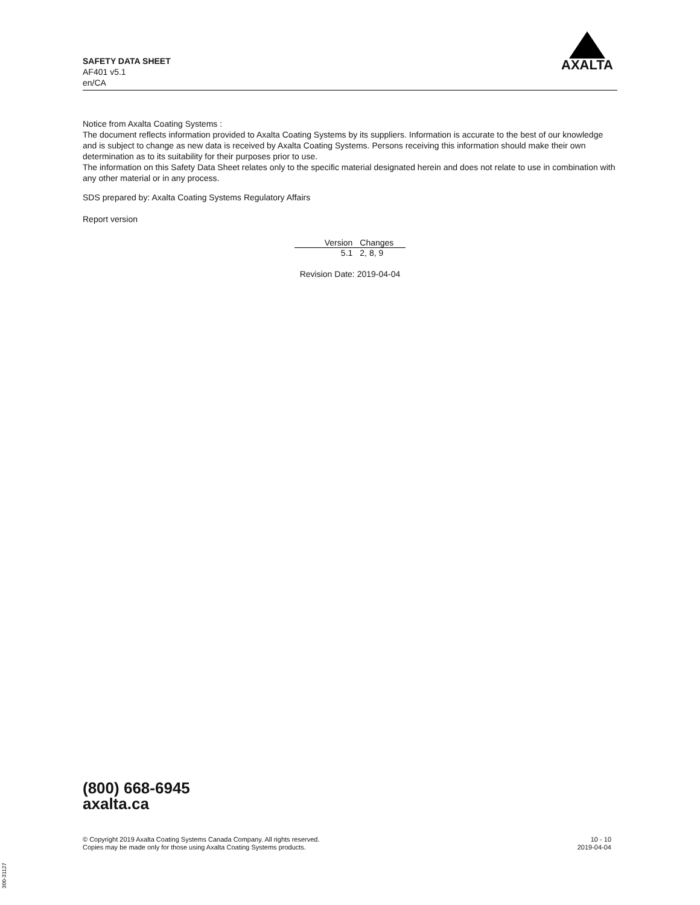SAFETY DATA SHEET
AF401 v5.1
en/CA
AXALTA
Notice from Axalta Coating Systems :
The document reflects information provided to Axalta Coating Systems by its suppliers. Information is accurate to the best of our knowledge and is subject to change as new data is received by Axalta Coating Systems. Persons receiving this information should make their own determination as to its suitability for their purposes prior to use.
The information on this Safety Data Sheet relates only to the specific material designated herein and does not relate to use in combination with any other material or in any process.
SDS prepared by: Axalta Coating Systems Regulatory Affairs
Report version
| Version | Changes |
| --- | --- |
| 5.1 | 2, 8, 9 |
Revision Date: 2019-04-04
(800) 668-6945
axalta.ca
© Copyright 2019 Axalta Coating Systems Canada Company. All rights reserved.
Copies may be made only for those using Axalta Coating Systems products.
10 - 10
2019-04-04
300-31127